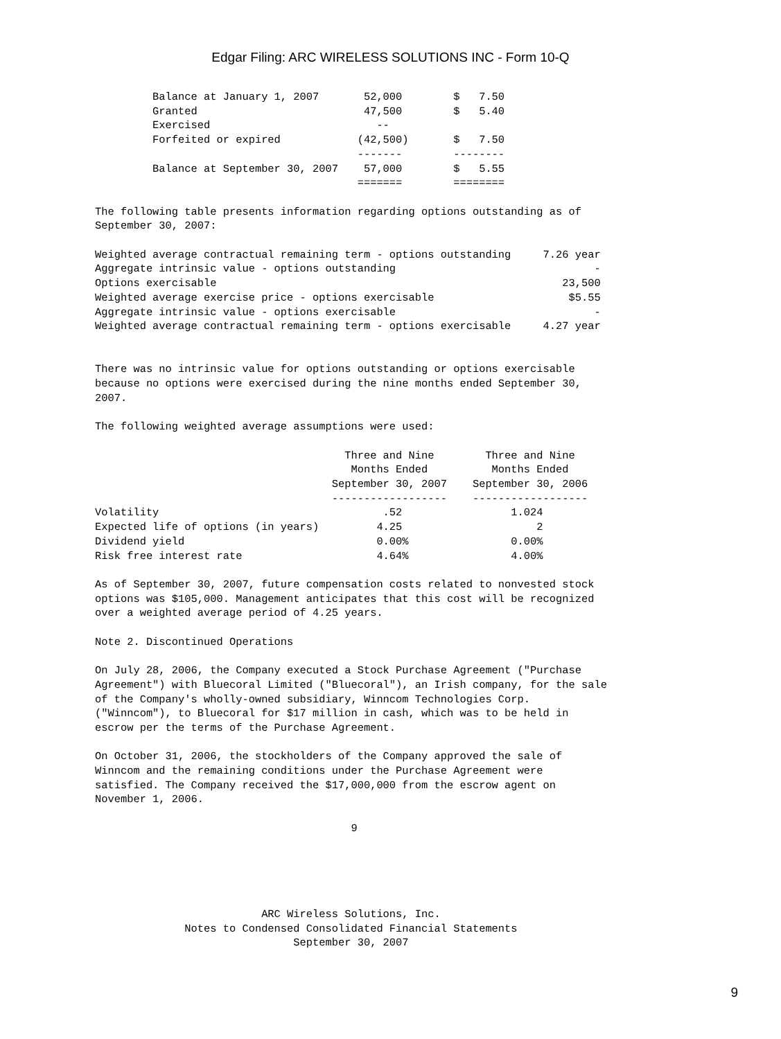Edgar Filing: ARC WIRELESS SOLUTIONS INC - Form 10-Q
         Balance at January 1, 2007       52,000        $   7.50
         Granted                          47,500        $   5.40
         Exercised                          --
         Forfeited or expired            (42,500)       $   7.50
                                         -------        --------
         Balance at September 30, 2007    57,000        $   5.55
                                         =======        ========

The following table presents information regarding options outstanding as of
September 30, 2007:

Weighted average contractual remaining term - options outstanding     7.26 year
Aggregate intrinsic value - options outstanding                               -
Options exercisable                                                      23,500
Weighted average exercise price - options exercisable                     $5.55
Aggregate intrinsic value - options exercisable                               -
Weighted average contractual remaining term - options exercisable     4.27 year


There was no intrinsic value for options outstanding or options exercisable
because no options were exercised during the nine months ended September 30,
2007.

The following weighted average assumptions were used:

                                       Three and Nine        Three and Nine
                                        Months Ended          Months Ended
                                     September 30, 2007    September 30, 2006
                                     ------------------    ------------------
Volatility                                   .52                 1.024
Expected life of options (in years)         4.25                     2
Dividend yield                              0.00%                0.00%
Risk free interest rate                     4.64%                4.00%

As of September 30, 2007, future compensation costs related to nonvested stock
options was $105,000. Management anticipates that this cost will be recognized
over a weighted average period of 4.25 years.

Note 2. Discontinued Operations

On July 28, 2006, the Company executed a Stock Purchase Agreement ("Purchase
Agreement") with Bluecoral Limited ("Bluecoral"), an Irish company, for the sale
of the Company's wholly-owned subsidiary, Winncom Technologies Corp.
("Winncom"), to Bluecoral for $17 million in cash, which was to be held in
escrow per the terms of the Purchase Agreement.

On October 31, 2006, the stockholders of the Company approved the sale of
Winncom and the remaining conditions under the Purchase Agreement were
satisfied. The Company received the $17,000,000 from the escrow agent on
November 1, 2006.

                                        9





                          ARC Wireless Solutions, Inc.
              Notes to Condensed Consolidated Financial Statements
                               September 30, 2007
9